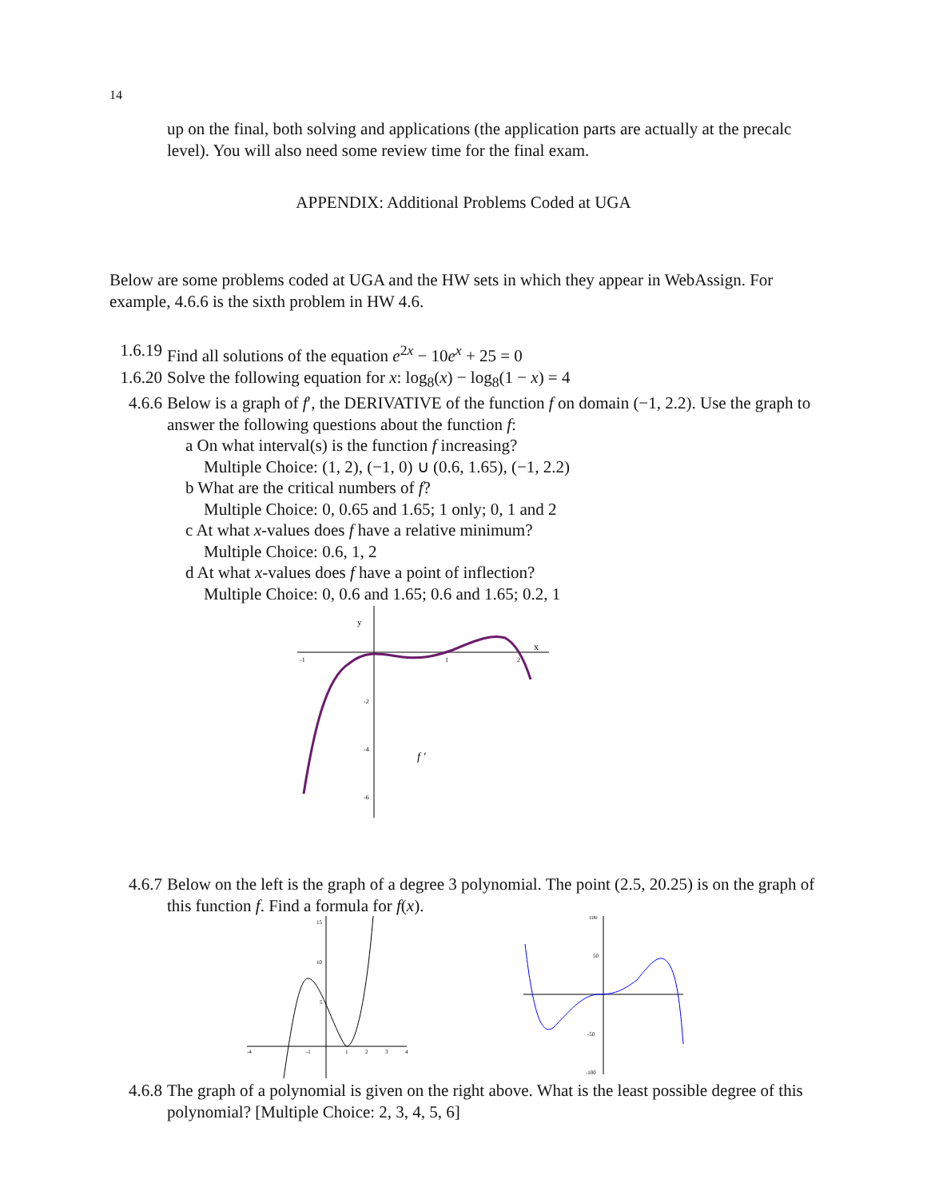14
up on the final, both solving and applications (the application parts are actually at the precalc level). You will also need some review time for the final exam.
APPENDIX: Additional Problems Coded at UGA
Below are some problems coded at UGA and the HW sets in which they appear in WebAssign. For example, 4.6.6 is the sixth problem in HW 4.6.
1.6.19 Find all solutions of the equation e<sup>2x</sup> − 10e<sup>x</sup> + 25 = 0
1.6.20 Solve the following equation for x: log<sub>8</sub>(x) − log<sub>8</sub>(1 − x) = 4
4.6.6 Below is a graph of f′, the DERIVATIVE of the function f on domain (−1, 2.2). Use the graph to answer the following questions about the function f:
a On what interval(s) is the function f increasing?
Multiple Choice: (1, 2), (−1, 0) ∪ (0.6, 1.65), (−1, 2.2)
b What are the critical numbers of f?
Multiple Choice: 0, 0.65 and 1.65; 1 only; 0, 1 and 2
c At what x-values does f have a relative minimum?
Multiple Choice: 0.6, 1, 2
d At what x-values does f have a point of inflection?
Multiple Choice: 0, 0.6 and 1.65; 0.6 and 1.65; 0.2, 1
y
x
-1
1
2
-2
-4
-6
f '
4.6.7 Below on the left is the graph of a degree 3 polynomial. The point (2.5, 20.25) is on the graph of this function f. Find a formula for f(x).
15
10
5
-4
-1
1
2
3
4
100
50
-50
-100
4.6.8 The graph of a polynomial is given on the right above. What is the least possible degree of this polynomial? [Multiple Choice: 2, 3, 4, 5, 6]